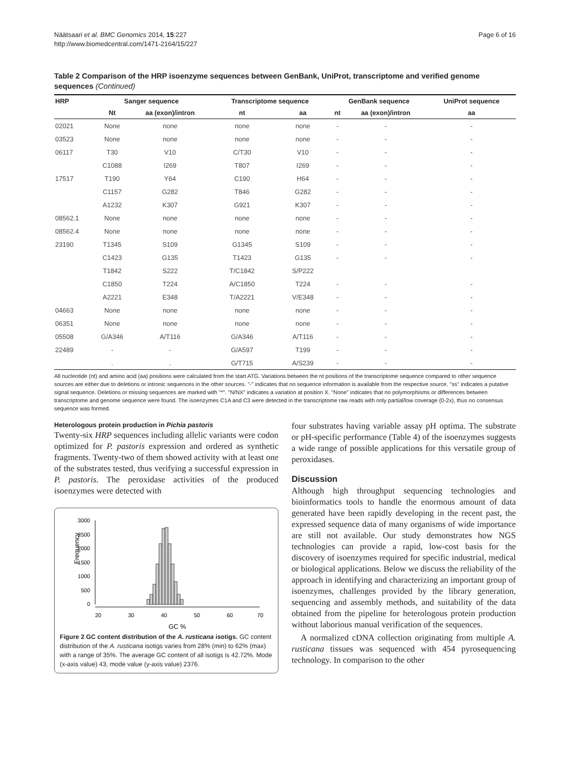Näätsaari et al. BMC Genomics 2014, 15:227
http://www.biomedcentral.com/1471-2164/15/227
Page 6 of 16
Table 2 Comparison of the HRP isoenzyme sequences between GenBank, UniProt, transcriptome and verified genome sequences (Continued)
| HRP | Sanger sequence | | Transcriptome sequence | | GenBank sequence | | UniProt sequence |
| --- | --- | --- | --- | --- | --- | --- | --- |
| | Nt | aa (exon)/intron | nt | aa | nt | aa (exon)/intron | aa |
| 02021 | None | none | none | none | - | - | - |
| 03523 | None | none | none | none | - | - | - |
| 06117 | T30 | V10 | C/T30 | V10 | - | - | - |
| | C1088 | I269 | T807 | I269 | - | - | - |
| 17517 | T190 | Y64 | C190 | H64 | - | - | - |
| | C1157 | G282 | T846 | G282 | - | - | - |
| | A1232 | K307 | G921 | K307 | - | - | - |
| 08562.1 | None | none | none | none | - | - | - |
| 08562.4 | None | none | none | none | - | - | - |
| 23190 | T1345 | S109 | G1345 | S109 | - | - | - |
| | C1423 | G135 | T1423 | G135 | - | - | - |
| | T1842 | S222 | T/C1842 | S/P222 | | | |
| | C1850 | T224 | A/C1850 | T224 | - | - | - |
| | A2221 | E348 | T/A2221 | V/E348 | - | - | - |
| 04663 | None | none | none | none | - | - | - |
| 06351 | None | none | none | none | - | - | - |
| 05508 | G/A346 | A/T116 | G/A346 | A/T116 | - | - | - |
| 22489 | - | - | G/A597 | T199 | - | - | - |
| | . | . | G/T715 | A/S239 | - | - | - |
All nucleotide (nt) and amino acid (aa) positions were calculated from the start ATG. Variations between the nt positions of the transcriptome sequence compared to other sequence sources are either due to deletions or intronic sequences in the other sources. "-" indicates that no sequence information is available from the respective source. "ss" indicates a putative signal sequence. Deletions or missing sequences are marked with "*". "N/NX" indicates a variation at position X. "None" indicates that no polymorphisms or differences between transcriptome and genome sequence were found. The isoenzymes C1A and C3 were detected in the transcriptome raw reads with only partial/low coverage (0-2x), thus no consensus sequence was formed.
Heterologous protein production in Pichia pastoris
Twenty-six HRP sequences including allelic variants were codon optimized for P. pastoris expression and ordered as synthetic fragments. Twenty-two of them showed activity with at least one of the substrates tested, thus verifying a successful expression in P. pastoris. The peroxidase activities of the produced isoenzymes were detected with
Frequency
3000
2500
2000
1500
1000
500
0
20
30
40
50
60
70
GC %
Figure 2 GC content distribution of the A. rusticana isotigs. GC content distribution of the A. rusticana isotigs varies from 28% (min) to 62% (max) with a range of 35%. The average GC content of all isotigs is 42.72%. Mode (x-axis value) 43, mode value (y-axis value) 2376.
four substrates having variable assay pH optima. The substrate or pH-specific performance (Table 4) of the isoenzymes suggests a wide range of possible applications for this versatile group of peroxidases.
Discussion
Although high throughput sequencing technologies and bioinformatics tools to handle the enormous amount of data generated have been rapidly developing in the recent past, the expressed sequence data of many organisms of wide importance are still not available. Our study demonstrates how NGS technologies can provide a rapid, low-cost basis for the discovery of isoenzymes required for specific industrial, medical or biological applications. Below we discuss the reliability of the approach in identifying and characterizing an important group of isoenzymes, challenges provided by the library generation, sequencing and assembly methods, and suitability of the data obtained from the pipeline for heterologous protein production without laborious manual verification of the sequences.
A normalized cDNA collection originating from multiple A. rusticana tissues was sequenced with 454 pyrosequencing technology. In comparison to the other